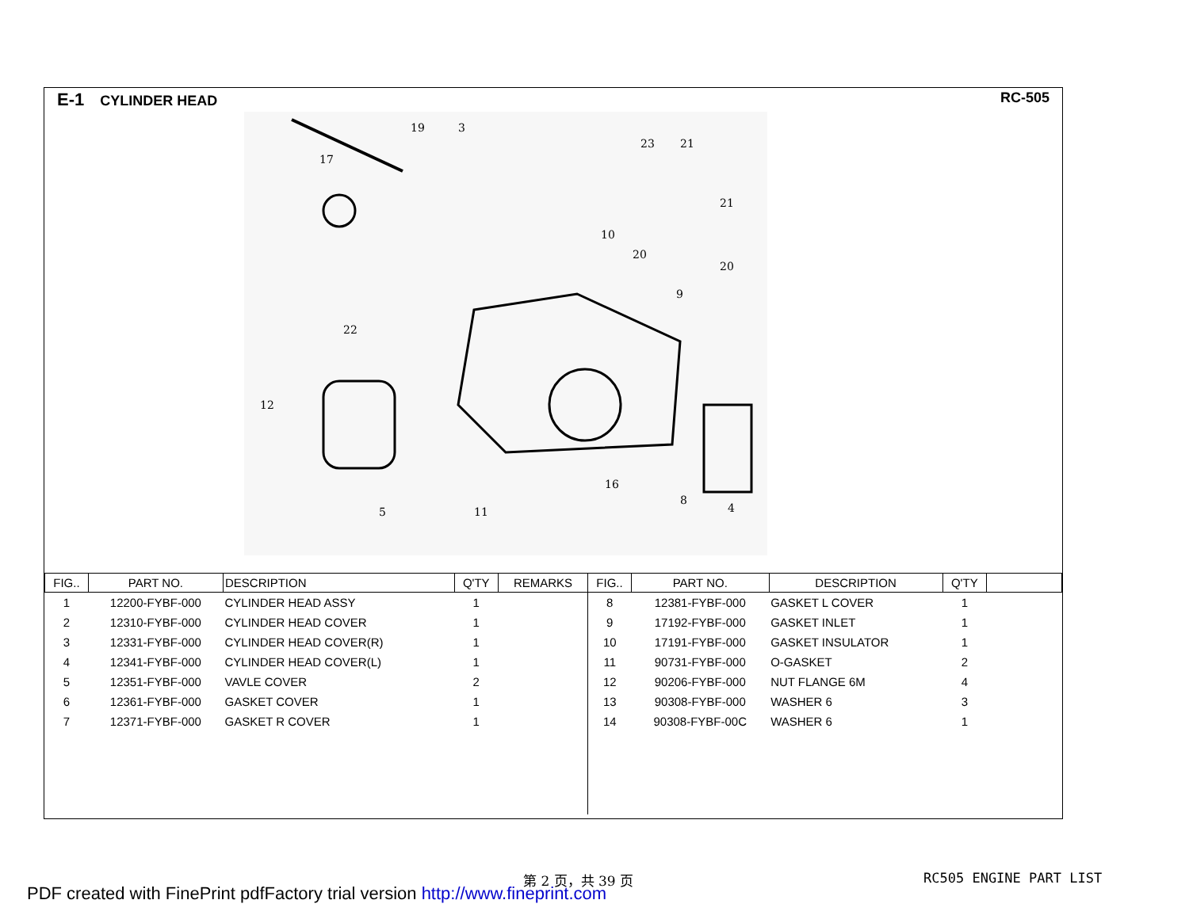E-1 CYLINDER HEAD RC-505
19
3
17
23
21
21
10
20
20
9
22
12
5
11
16
8
4
| FIG.. | PART NO. | DESCRIPTION | Q'TY | REMARKS | FIG.. | PART NO. | DESCRIPTION | Q'TY | |
| --- | --- | --- | --- | --- | --- | --- | --- | --- | --- |
| 1 | 12200-FYBF-000 | CYLINDER HEAD ASSY | 1 | | 8 | 12381-FYBF-000 | GASKET L COVER | 1 | |
| 2 | 12310-FYBF-000 | CYLINDER HEAD COVER | 1 | | 9 | 17192-FYBF-000 | GASKET INLET | 1 | |
| 3 | 12331-FYBF-000 | CYLINDER HEAD COVER(R) | 1 | | 10 | 17191-FYBF-000 | GASKET INSULATOR | 1 | |
| 4 | 12341-FYBF-000 | CYLINDER HEAD COVER(L) | 1 | | 11 | 90731-FYBF-000 | O-GASKET | 2 | |
| 5 | 12351-FYBF-000 | VAVLE COVER | 2 | | 12 | 90206-FYBF-000 | NUT FLANGE 6M | 4 | |
| 6 | 12361-FYBF-000 | GASKET COVER | 1 | | 13 | 90308-FYBF-000 | WASHER 6 | 3 | |
| 7 | 12371-FYBF-000 | GASKET R COVER | 1 | | 14 | 90308-FYBF-00C | WASHER 6 | 1 | |
第 2 页，共 39 页 RC505 ENGINE PART LIST
PDF created with FinePrint pdfFactory trial version http://www.fineprint.com